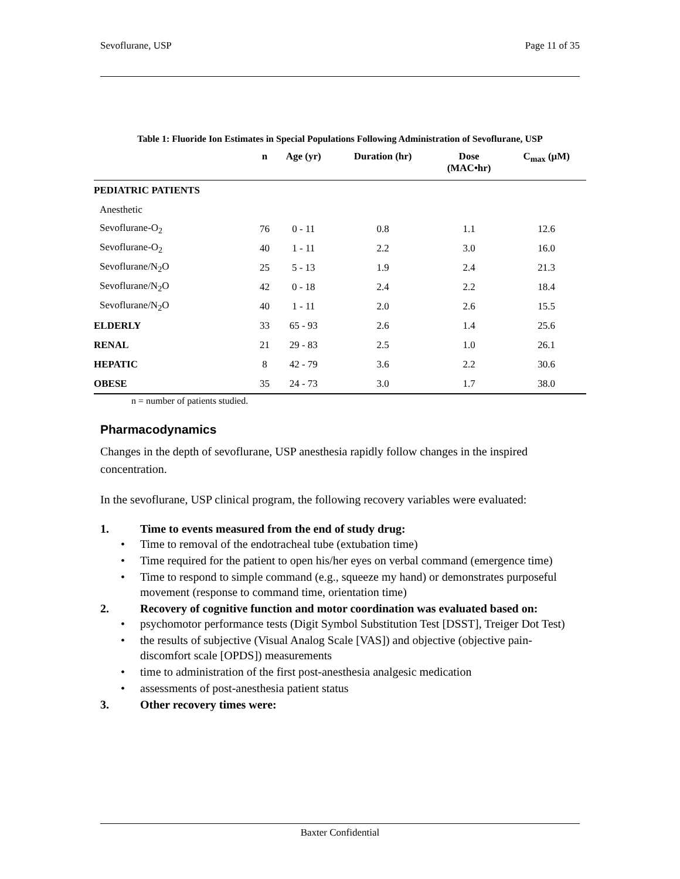Sevoflurane, USP Page 11 of 35
Table 1: Fluoride Ion Estimates in Special Populations Following Administration of Sevoflurane, USP
| | n | Age (yr) | Duration (hr) | Dose (MAC•hr) | C<sub>max</sub> (μM) |
| --- | --- | --- | --- | --- | --- |
| PEDIATRIC PATIENTS | | | | | |
| Anesthetic | | | | | |
| Sevoflurane-O<sub>2</sub> | 76 | 0 - 11 | 0.8 | 1.1 | 12.6 |
| Sevoflurane-O<sub>2</sub> | 40 | 1 - 11 | 2.2 | 3.0 | 16.0 |
| Sevoflurane/N<sub>2</sub>O | 25 | 5 - 13 | 1.9 | 2.4 | 21.3 |
| Sevoflurane/N<sub>2</sub>O | 42 | 0 - 18 | 2.4 | 2.2 | 18.4 |
| Sevoflurane/N<sub>2</sub>O | 40 | 1 - 11 | 2.0 | 2.6 | 15.5 |
| ELDERLY | 33 | 65 - 93 | 2.6 | 1.4 | 25.6 |
| RENAL | 21 | 29 - 83 | 2.5 | 1.0 | 26.1 |
| HEPATIC | 8 | 42 - 79 | 3.6 | 2.2 | 30.6 |
| OBESE | 35 | 24 - 73 | 3.0 | 1.7 | 38.0 |
n = number of patients studied.
Pharmacodynamics
Changes in the depth of sevoflurane, USP anesthesia rapidly follow changes in the inspired concentration.
In the sevoflurane, USP clinical program, the following recovery variables were evaluated:
1. Time to events measured from the end of study drug:
• Time to removal of the endotracheal tube (extubation time)
• Time required for the patient to open his/her eyes on verbal command (emergence time)
• Time to respond to simple command (e.g., squeeze my hand) or demonstrates purposeful movement (response to command time, orientation time)
2. Recovery of cognitive function and motor coordination was evaluated based on:
• psychomotor performance tests (Digit Symbol Substitution Test [DSST], Treiger Dot Test)
• the results of subjective (Visual Analog Scale [VAS]) and objective (objective pain-discomfort scale [OPDS]) measurements
• time to administration of the first post-anesthesia analgesic medication
• assessments of post-anesthesia patient status
3. Other recovery times were:
Baxter Confidential